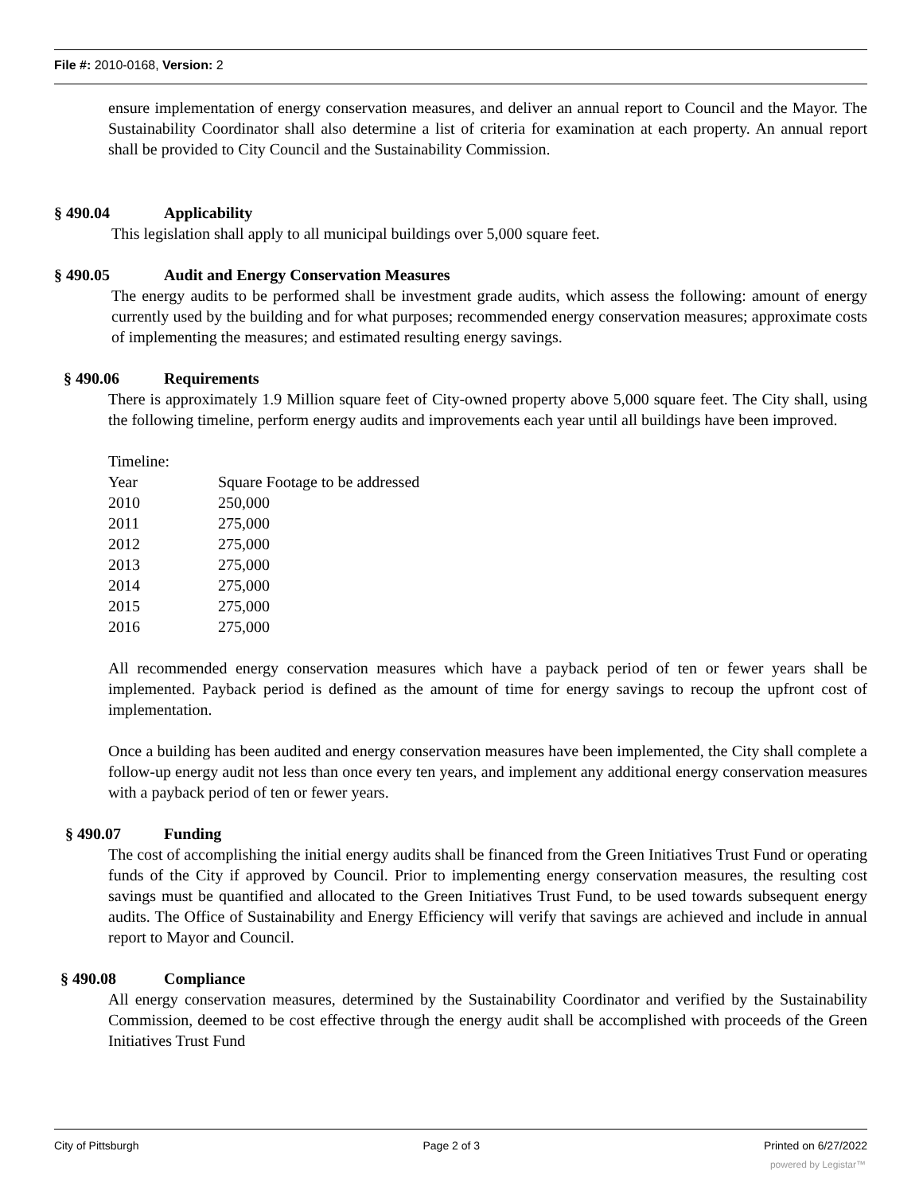File #: 2010-0168, Version: 2
ensure implementation of energy conservation measures, and deliver an annual report to Council and the Mayor. The Sustainability Coordinator shall also determine a list of criteria for examination at each property. An annual report shall be provided to City Council and the Sustainability Commission.
§ 490.04 Applicability
This legislation shall apply to all municipal buildings over 5,000 square feet.
§ 490.05 Audit and Energy Conservation Measures
The energy audits to be performed shall be investment grade audits, which assess the following: amount of energy currently used by the building and for what purposes; recommended energy conservation measures; approximate costs of implementing the measures; and estimated resulting energy savings.
§ 490.06 Requirements
There is approximately 1.9 Million square feet of City-owned property above 5,000 square feet. The City shall, using the following timeline, perform energy audits and improvements each year until all buildings have been improved.
Timeline:
| Year | Square Footage to be addressed |
| 2010 | 250,000 |
| 2011 | 275,000 |
| 2012 | 275,000 |
| 2013 | 275,000 |
| 2014 | 275,000 |
| 2015 | 275,000 |
| 2016 | 275,000 |
All recommended energy conservation measures which have a payback period of ten or fewer years shall be implemented. Payback period is defined as the amount of time for energy savings to recoup the upfront cost of implementation.
Once a building has been audited and energy conservation measures have been implemented, the City shall complete a follow-up energy audit not less than once every ten years, and implement any additional energy conservation measures with a payback period of ten or fewer years.
§ 490.07 Funding
The cost of accomplishing the initial energy audits shall be financed from the Green Initiatives Trust Fund or operating funds of the City if approved by Council. Prior to implementing energy conservation measures, the resulting cost savings must be quantified and allocated to the Green Initiatives Trust Fund, to be used towards subsequent energy audits. The Office of Sustainability and Energy Efficiency will verify that savings are achieved and include in annual report to Mayor and Council.
§ 490.08 Compliance
All energy conservation measures, determined by the Sustainability Coordinator and verified by the Sustainability Commission, deemed to be cost effective through the energy audit shall be accomplished with proceeds of the Green Initiatives Trust Fund
City of Pittsburgh Page 2 of 3 Printed on 6/27/2022
powered by Legistar™